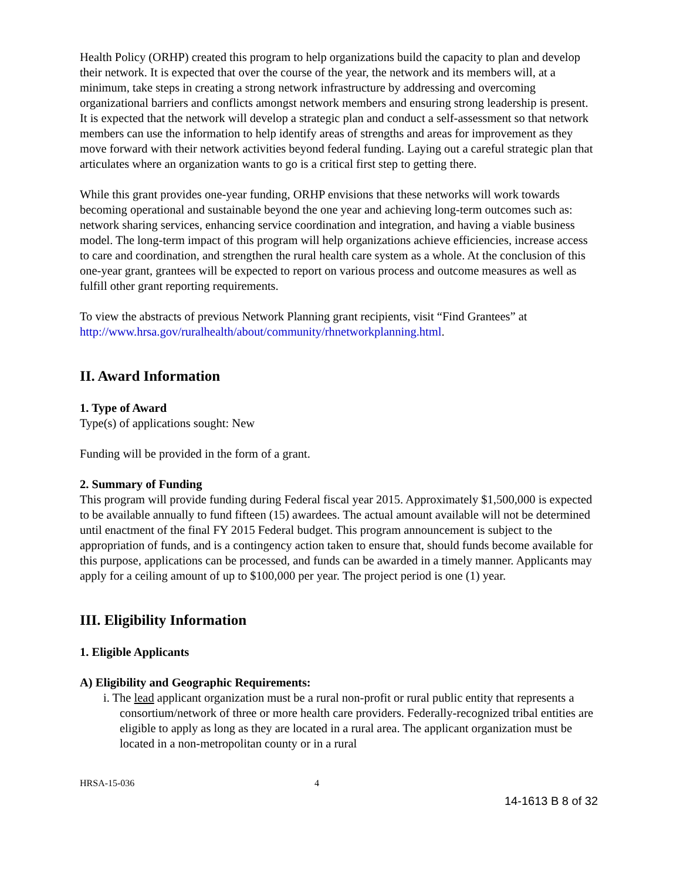Health Policy (ORHP) created this program to help organizations build the capacity to plan and develop their network. It is expected that over the course of the year, the network and its members will, at a minimum, take steps in creating a strong network infrastructure by addressing and overcoming organizational barriers and conflicts amongst network members and ensuring strong leadership is present. It is expected that the network will develop a strategic plan and conduct a self-assessment so that network members can use the information to help identify areas of strengths and areas for improvement as they move forward with their network activities beyond federal funding. Laying out a careful strategic plan that articulates where an organization wants to go is a critical first step to getting there.
While this grant provides one-year funding, ORHP envisions that these networks will work towards becoming operational and sustainable beyond the one year and achieving long-term outcomes such as: network sharing services, enhancing service coordination and integration, and having a viable business model. The long-term impact of this program will help organizations achieve efficiencies, increase access to care and coordination, and strengthen the rural health care system as a whole. At the conclusion of this one-year grant, grantees will be expected to report on various process and outcome measures as well as fulfill other grant reporting requirements.
To view the abstracts of previous Network Planning grant recipients, visit “Find Grantees” at http://www.hrsa.gov/ruralhealth/about/community/rhnetworkplanning.html.
II. Award Information
1. Type of Award
Type(s) of applications sought: New
Funding will be provided in the form of a grant.
2. Summary of Funding
This program will provide funding during Federal fiscal year 2015. Approximately $1,500,000 is expected to be available annually to fund fifteen (15) awardees. The actual amount available will not be determined until enactment of the final FY 2015 Federal budget. This program announcement is subject to the appropriation of funds, and is a contingency action taken to ensure that, should funds become available for this purpose, applications can be processed, and funds can be awarded in a timely manner. Applicants may apply for a ceiling amount of up to $100,000 per year. The project period is one (1) year.
III. Eligibility Information
1. Eligible Applicants
A) Eligibility and Geographic Requirements:
i. The lead applicant organization must be a rural non-profit or rural public entity that represents a consortium/network of three or more health care providers. Federally-recognized tribal entities are eligible to apply as long as they are located in a rural area. The applicant organization must be located in a non-metropolitan county or in a rural
HRSA-15-036 4
14-1613 B 8 of 32